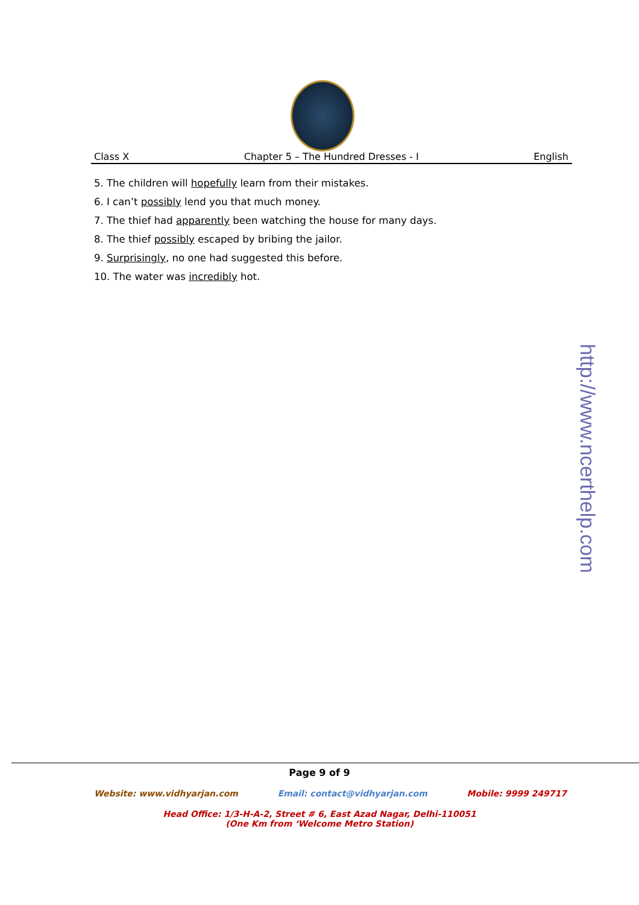Class X Chapter 5 – The Hundred Dresses - I English
5. The children will hopefully learn from their mistakes.
6. I can’t possibly lend you that much money.
7. The thief had apparently been watching the house for many days.
8. The thief possibly escaped by bribing the jailor.
9. Surprisingly, no one had suggested this before.
10. The water was incredibly hot.
http://www.ncerthelp.com
Page 9 of 9
Website: www.vidhyarjan.com Email: contact@vidhyarjan.com Mobile: 9999 249717
Head Office: 1/3-H-A-2, Street # 6, East Azad Nagar, Delhi-110051
(One Km from ‘Welcome Metro Station)